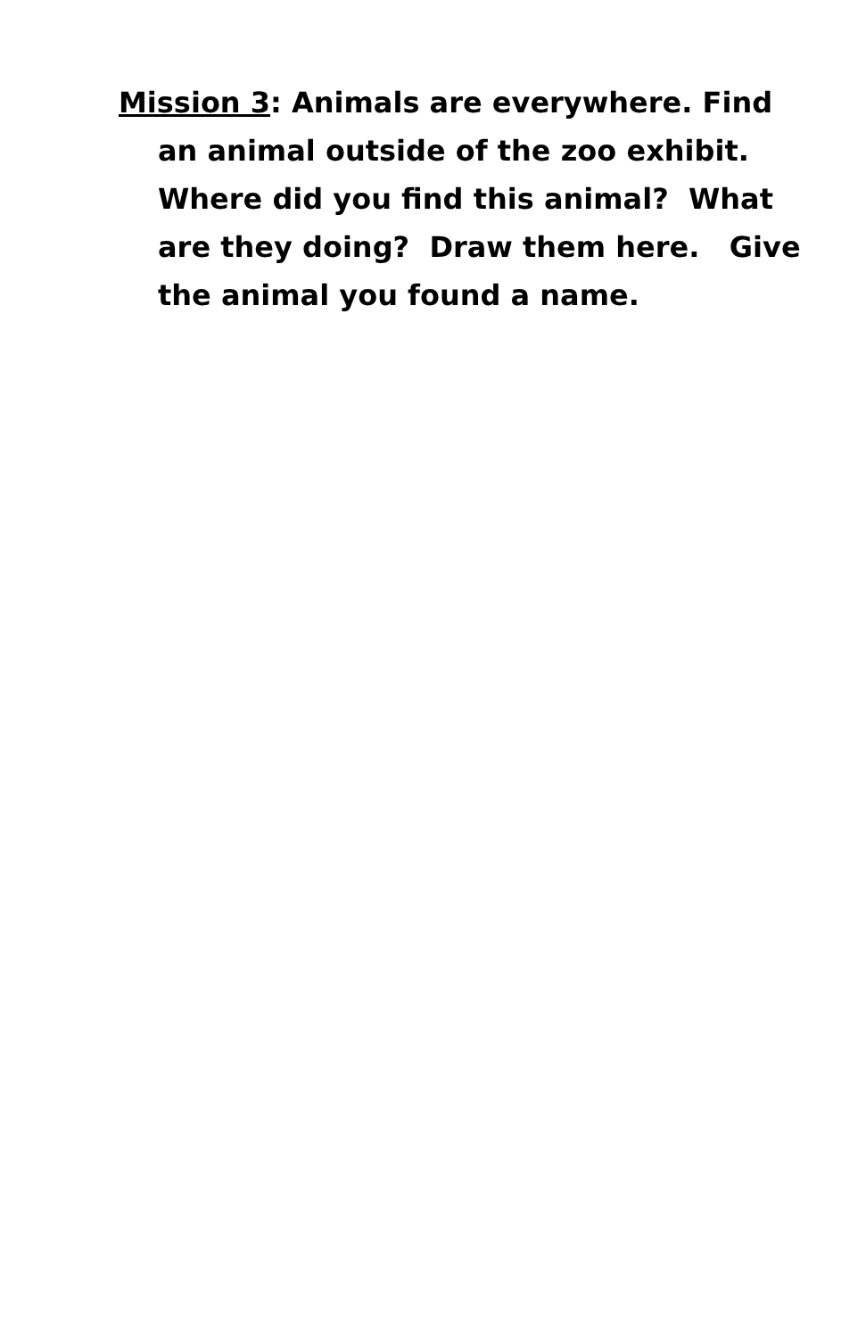Mission 3: Animals are everywhere. Find an animal outside of the zoo exhibit. Where did you find this animal? What are they doing? Draw them here. Give the animal you found a name.